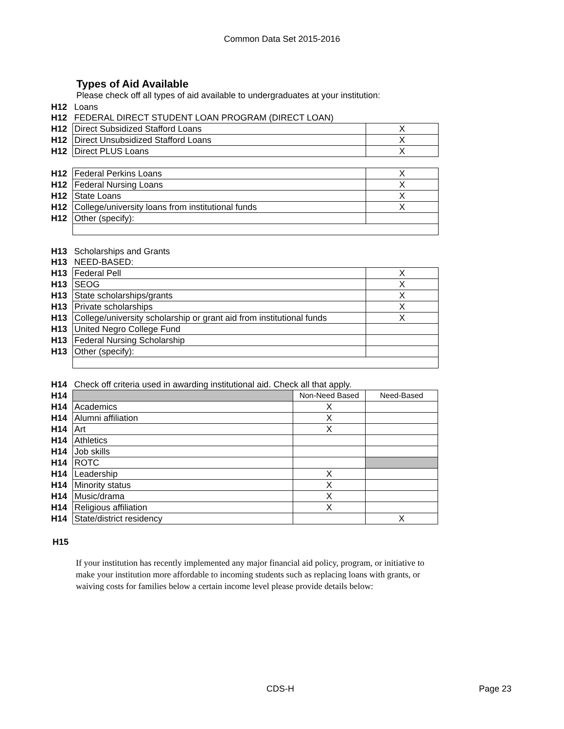Common Data Set 2015-2016
Types of Aid Available
Please check off all types of aid available to undergraduates at your institution:
| H12 | Loans | |
| H12 | FEDERAL DIRECT STUDENT LOAN PROGRAM (DIRECT LOAN) | |
| H12 | Direct Subsidized Stafford Loans | X |
| H12 | Direct Unsubsidized Stafford Loans | X |
| H12 | Direct PLUS Loans | X |
| H12 | Federal Perkins Loans | X |
| H12 | Federal Nursing Loans | X |
| H12 | State Loans | X |
| H12 | College/university loans from institutional funds | X |
| H12 | Other (specify): | |
| H13 | Scholarships and Grants | |
| H13 | NEED-BASED: | |
| H13 | Federal Pell | X |
| H13 | SEOG | X |
| H13 | State scholarships/grants | X |
| H13 | Private scholarships | X |
| H13 | College/university scholarship or grant aid from institutional funds | X |
| H13 | United Negro College Fund | |
| H13 | Federal Nursing Scholarship | |
| H13 | Other (specify): | |
| H14 | Check off criteria used in awarding institutional aid. Check all that apply. | | |
| H14 | | Non-Need Based | Need-Based |
| H14 | Academics | X | |
| H14 | Alumni affiliation | X | |
| H14 | Art | X | |
| H14 | Athletics | | |
| H14 | Job skills | | |
| H14 | ROTC | | |
| H14 | Leadership | X | |
| H14 | Minority status | X | |
| H14 | Music/drama | X | |
| H14 | Religious affiliation | X | |
| H14 | State/district residency | | X |
H15
If your institution has recently implemented any major financial aid policy, program, or initiative to make your institution more affordable to incoming students such as replacing loans with grants, or waiving costs for families below a certain income level please provide details below:
CDS-H Page 23